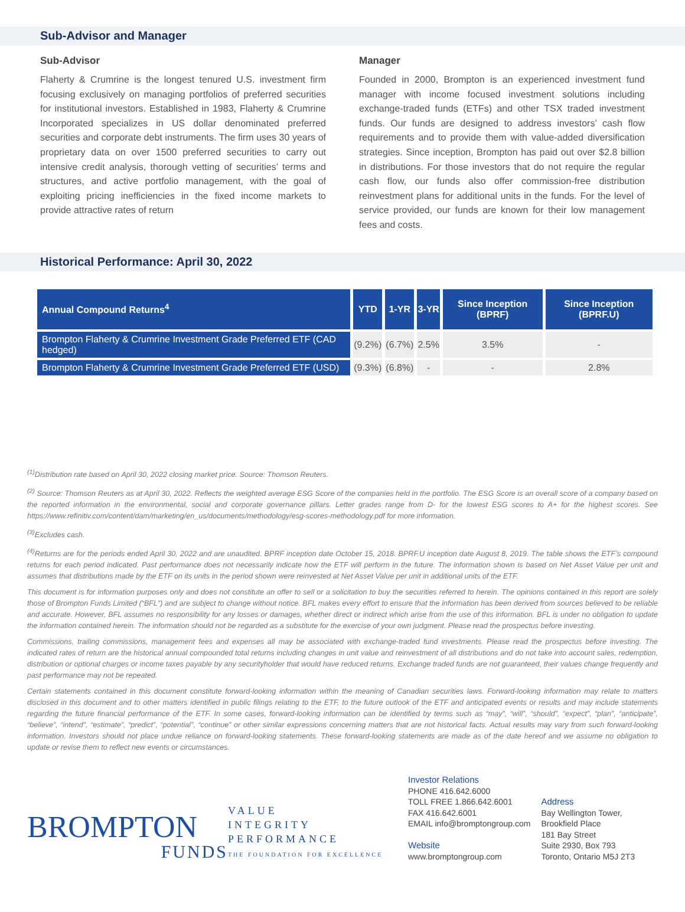Sub-Advisor and Manager
Sub-Advisor
Flaherty & Crumrine is the longest tenured U.S. investment firm focusing exclusively on managing portfolios of preferred securities for institutional investors. Established in 1983, Flaherty & Crumrine Incorporated specializes in US dollar denominated preferred securities and corporate debt instruments. The firm uses 30 years of proprietary data on over 1500 preferred securities to carry out intensive credit analysis, thorough vetting of securities’ terms and structures, and active portfolio management, with the goal of exploiting pricing inefficiencies in the fixed income markets to provide attractive rates of return
Manager
Founded in 2000, Brompton is an experienced investment fund manager with income focused investment solutions including exchange-traded funds (ETFs) and other TSX traded investment funds. Our funds are designed to address investors’ cash flow requirements and to provide them with value-added diversification strategies. Since inception, Brompton has paid out over $2.8 billion in distributions. For those investors that do not require the regular cash flow, our funds also offer commission-free distribution reinvestment plans for additional units in the funds. For the level of service provided, our funds are known for their low management fees and costs.
Historical Performance: April 30, 2022
| Annual Compound Returns<sup>4</sup> | YTD | 1-YR | 3-YR | Since Inception (BPRF) | Since Inception (BPRF.U) |
| --- | --- | --- | --- | --- | --- |
| Brompton Flaherty & Crumrine Investment Grade Preferred ETF (CAD hedged) | (9.2%) | (6.7%) | 2.5% | 3.5% | - |
| Brompton Flaherty & Crumrine Investment Grade Preferred ETF (USD) | (9.3%) | (6.8%) | - | - | 2.8% |
<sup>(1)</sup> Distribution rate based on April 30, 2022 closing market price. Source: Thomson Reuters.
<sup>(2)</sup> Source: Thomson Reuters as at April 30, 2022. Reflects the weighted average ESG Score of the companies held in the portfolio. The ESG Score is an overall score of a company based on the reported information in the environmental, social and corporate governance pillars. Letter grades range from D- for the lowest ESG scores to A+ for the highest scores. See https://www.refinitiv.com/content/dam/marketing/en_us/documents/methodology/esg-scores-methodology.pdf for more information.
<sup>(3)</sup> Excludes cash.
<sup>(4)</sup> Returns are for the periods ended April 30, 2022 and are unaudited. BPRF inception date October 15, 2018. BPRF.U inception date August 8, 2019. The table shows the ETF’s compound returns for each period indicated. Past performance does not necessarily indicate how the ETF will perform in the future. The information shown is based on Net Asset Value per unit and assumes that distributions made by the ETF on its units in the period shown were reinvested at Net Asset Value per unit in additional units of the ETF.
This document is for information purposes only and does not constitute an offer to sell or a solicitation to buy the securities referred to herein. The opinions contained in this report are solely those of Brompton Funds Limited (“BFL”) and are subject to change without notice. BFL makes every effort to ensure that the information has been derived from sources believed to be reliable and accurate. However, BFL assumes no responsibility for any losses or damages, whether direct or indirect which arise from the use of this information. BFL is under no obligation to update the information contained herein. The information should not be regarded as a substitute for the exercise of your own judgment. Please read the prospectus before investing.
Commissions, trailing commissions, management fees and expenses all may be associated with exchange-traded fund investments. Please read the prospectus before investing. The indicated rates of return are the historical annual compounded total returns including changes in unit value and reinvestment of all distributions and do not take into account sales, redemption, distribution or optional charges or income taxes payable by any securityholder that would have reduced returns. Exchange traded funds are not guaranteed, their values change frequently and past performance may not be repeated.
Certain statements contained in this document constitute forward-looking information within the meaning of Canadian securities laws. Forward-looking information may relate to matters disclosed in this document and to other matters identified in public filings relating to the ETF, to the future outlook of the ETF and anticipated events or results and may include statements regarding the future financial performance of the ETF. In some cases, forward-looking information can be identified by terms such as “may”, “will”, “should”, “expect”, “plan”, “anticipate”, “believe”, “intend”, “estimate”, “predict”, “potential”, “continue” or other similar expressions concerning matters that are not historical facts. Actual results may vary from such forward-looking information. Investors should not place undue reliance on forward-looking statements. These forward-looking statements are made as of the date hereof and we assume no obligation to update or revise them to reflect new events or circumstances.
BROMPTON
FUNDS
VALUE
INTEGRITY
PERFORMANCE
THE FOUNDATION FOR EXCELLENCE
Investor Relations
PHONE 416.642.6000
TOLL FREE 1.866.642.6001
FAX 416.642.6001
EMAIL info@bromptongroup.com
Website
www.bromptongroup.com
Address
Bay Wellington Tower,
Brookfield Place
181 Bay Street
Suite 2930, Box 793
Toronto, Ontario M5J 2T3